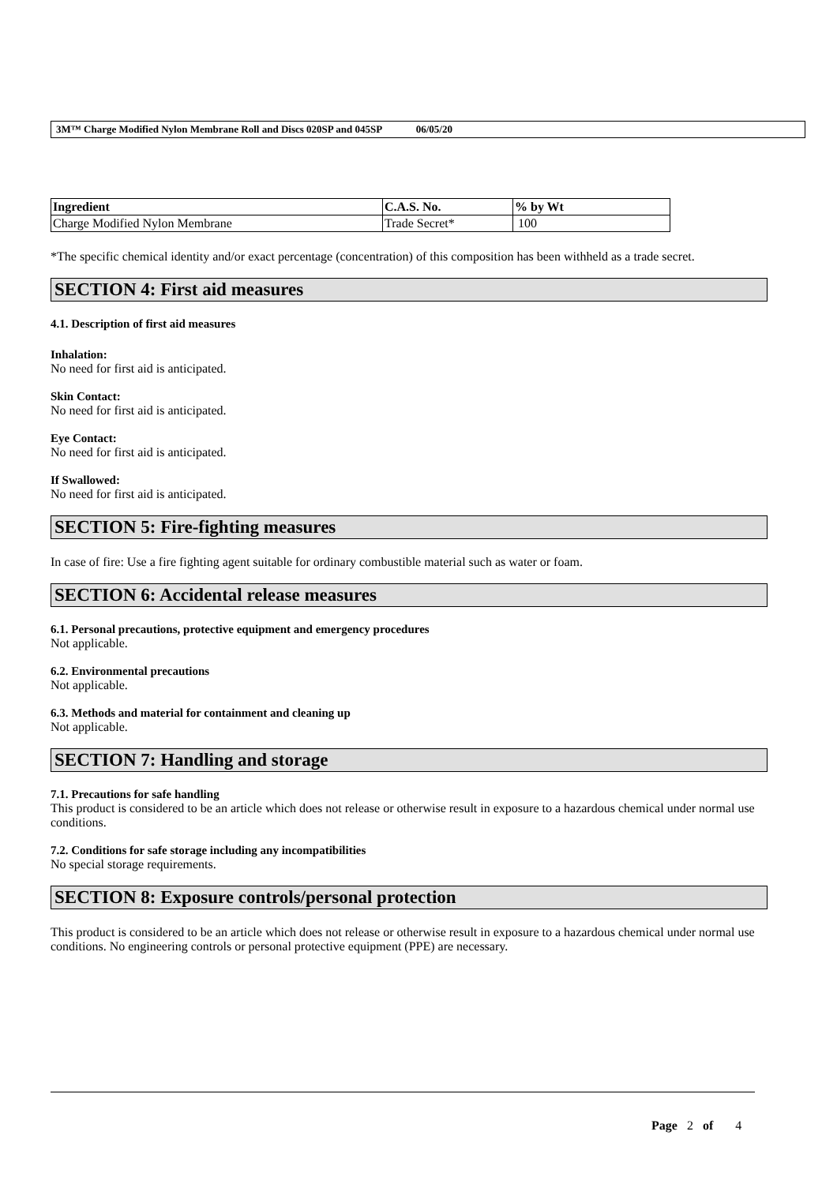3M™ Charge Modified Nylon Membrane Roll and Discs 020SP and 045SP 06/05/20
| Ingredient | C.A.S. No. | % by Wt |
| --- | --- | --- |
| Charge Modified Nylon Membrane | Trade Secret* | 100 |
*The specific chemical identity and/or exact percentage (concentration) of this composition has been withheld as a trade secret.
SECTION 4: First aid measures
4.1. Description of first aid measures
Inhalation:
No need for first aid is anticipated.
Skin Contact:
No need for first aid is anticipated.
Eye Contact:
No need for first aid is anticipated.
If Swallowed:
No need for first aid is anticipated.
SECTION 5: Fire-fighting measures
In case of fire: Use a fire fighting agent suitable for ordinary combustible material such as water or foam.
SECTION 6: Accidental release measures
6.1. Personal precautions, protective equipment and emergency procedures
Not applicable.
6.2. Environmental precautions
Not applicable.
6.3. Methods and material for containment and cleaning up
Not applicable.
SECTION 7: Handling and storage
7.1. Precautions for safe handling
This product is considered to be an article which does not release or otherwise result in exposure to a hazardous chemical under normal use conditions.
7.2. Conditions for safe storage including any incompatibilities
No special storage requirements.
SECTION 8: Exposure controls/personal protection
This product is considered to be an article which does not release or otherwise result in exposure to a hazardous chemical under normal use conditions. No engineering controls or personal protective equipment (PPE) are necessary.
Page 2 of 4